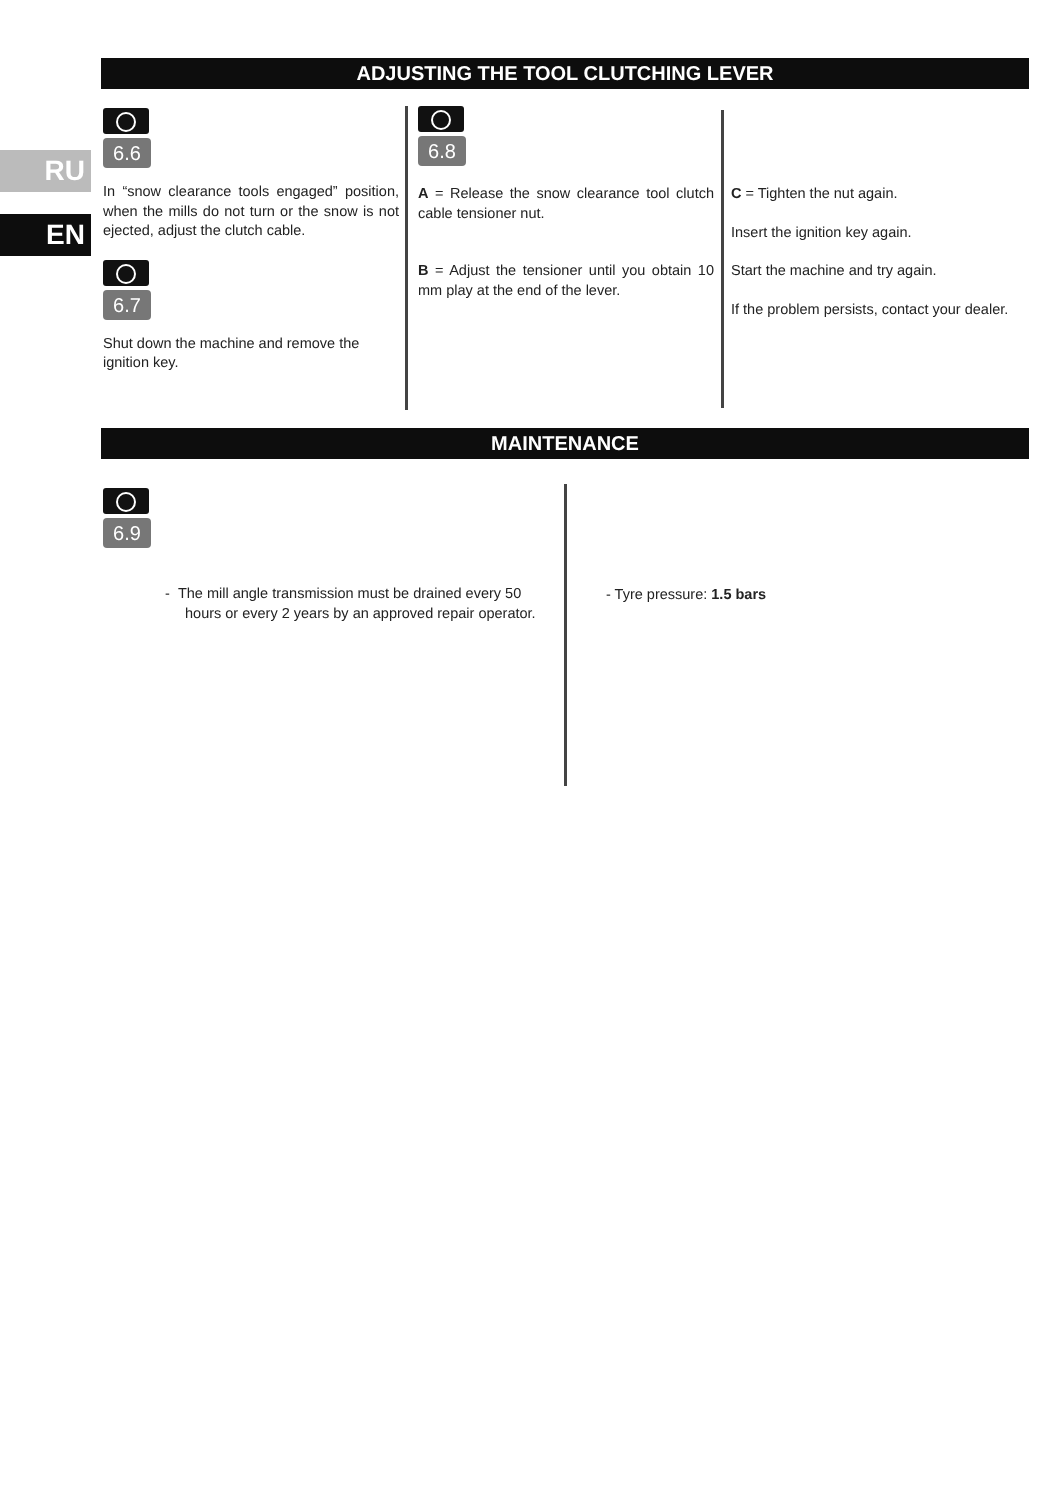RU
EN
ADJUSTING THE TOOL CLUTCHING LEVER
6.6
In “snow clearance tools engaged” position, when the mills do not turn or the snow is not ejected, adjust the clutch cable.
6.7
Shut down the machine and remove the ignition key.
6.8
A = Release the snow clearance tool clutch cable tensioner nut.
B = Adjust the tensioner until you obtain 10 mm play at the end of the lever.
C = Tighten the nut again.
Insert the ignition key again.
Start the machine and try again.
If the problem persists, contact your dealer.
MAINTENANCE
6.9
- The mill angle transmission must be drained every 50 hours or every 2 years by an approved repair operator.
- Tyre pressure: 1.5 bars